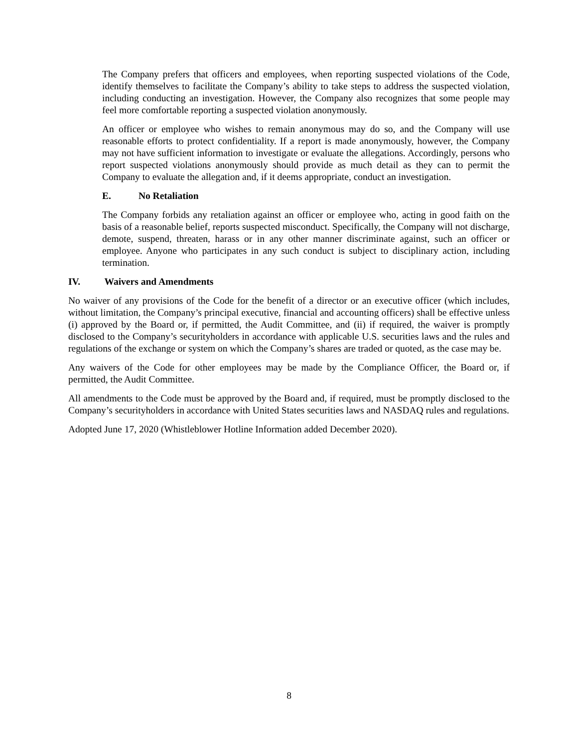The Company prefers that officers and employees, when reporting suspected violations of the Code, identify themselves to facilitate the Company’s ability to take steps to address the suspected violation, including conducting an investigation. However, the Company also recognizes that some people may feel more comfortable reporting a suspected violation anonymously.
An officer or employee who wishes to remain anonymous may do so, and the Company will use reasonable efforts to protect confidentiality. If a report is made anonymously, however, the Company may not have sufficient information to investigate or evaluate the allegations. Accordingly, persons who report suspected violations anonymously should provide as much detail as they can to permit the Company to evaluate the allegation and, if it deems appropriate, conduct an investigation.
E. No Retaliation
The Company forbids any retaliation against an officer or employee who, acting in good faith on the basis of a reasonable belief, reports suspected misconduct. Specifically, the Company will not discharge, demote, suspend, threaten, harass or in any other manner discriminate against, such an officer or employee. Anyone who participates in any such conduct is subject to disciplinary action, including termination.
IV. Waivers and Amendments
No waiver of any provisions of the Code for the benefit of a director or an executive officer (which includes, without limitation, the Company’s principal executive, financial and accounting officers) shall be effective unless (i) approved by the Board or, if permitted, the Audit Committee, and (ii) if required, the waiver is promptly disclosed to the Company’s securityholders in accordance with applicable U.S. securities laws and the rules and regulations of the exchange or system on which the Company’s shares are traded or quoted, as the case may be.
Any waivers of the Code for other employees may be made by the Compliance Officer, the Board or, if permitted, the Audit Committee.
All amendments to the Code must be approved by the Board and, if required, must be promptly disclosed to the Company’s securityholders in accordance with United States securities laws and NASDAQ rules and regulations.
Adopted June 17, 2020 (Whistleblower Hotline Information added December 2020).
8